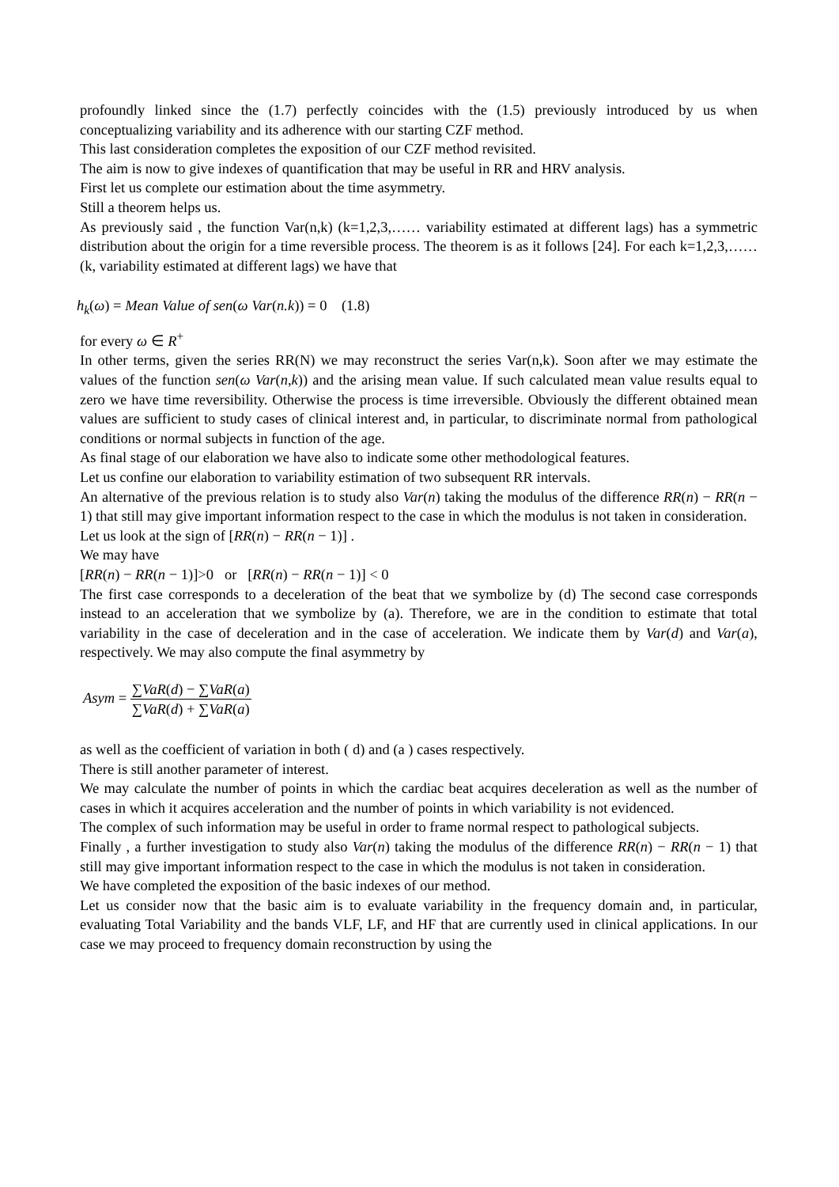profoundly linked since the (1.7) perfectly coincides with the (1.5) previously introduced by us when conceptualizing variability and its adherence with our starting CZF method.
This last consideration completes the exposition of our CZF method revisited.
The aim is now to give indexes of quantification that may be useful in RR and HRV analysis.
First let us complete our estimation about the time asymmetry.
Still a theorem helps us.
As previously said , the function Var(n,k) (k=1,2,3,…… variability estimated at different lags) has a symmetric distribution about the origin for a time reversible process. The theorem is as it follows [24]. For each k=1,2,3,…… (k, variability estimated at different lags) we have that
h<sub>k</sub>(ω) = Mean Value of sen(ω Var(n.k)) = 0 (1.8)
for every ω ∈ R<sup>+</sup>
In other terms, given the series RR(N) we may reconstruct the series Var(n,k). Soon after we may estimate the values of the function sen(ω Var(n,k)) and the arising mean value. If such calculated mean value results equal to zero we have time reversibility. Otherwise the process is time irreversible. Obviously the different obtained mean values are sufficient to study cases of clinical interest and, in particular, to discriminate normal from pathological conditions or normal subjects in function of the age.
As final stage of our elaboration we have also to indicate some other methodological features.
Let us confine our elaboration to variability estimation of two subsequent RR intervals.
An alternative of the previous relation is to study also Var(n) taking the modulus of the difference RR(n) − RR(n − 1) that still may give important information respect to the case in which the modulus is not taken in consideration.
Let us look at the sign of [RR(n) − RR(n − 1)] .
We may have
[RR(n) − RR(n − 1)]>0 or [RR(n) − RR(n − 1)] < 0
The first case corresponds to a deceleration of the beat that we symbolize by (d) The second case corresponds instead to an acceleration that we symbolize by (a). Therefore, we are in the condition to estimate that total variability in the case of deceleration and in the case of acceleration. We indicate them by Var(d) and Var(a), respectively. We may also compute the final asymmetry by
Asym = ∑VaR(d) − ∑VaR(a) ∑VaR(d) + ∑VaR(a)
as well as the coefficient of variation in both ( d) and (a ) cases respectively.
There is still another parameter of interest.
We may calculate the number of points in which the cardiac beat acquires deceleration as well as the number of cases in which it acquires acceleration and the number of points in which variability is not evidenced.
The complex of such information may be useful in order to frame normal respect to pathological subjects.
Finally , a further investigation to study also Var(n) taking the modulus of the difference RR(n) − RR(n − 1) that still may give important information respect to the case in which the modulus is not taken in consideration.
We have completed the exposition of the basic indexes of our method.
Let us consider now that the basic aim is to evaluate variability in the frequency domain and, in particular, evaluating Total Variability and the bands VLF, LF, and HF that are currently used in clinical applications. In our case we may proceed to frequency domain reconstruction by using the